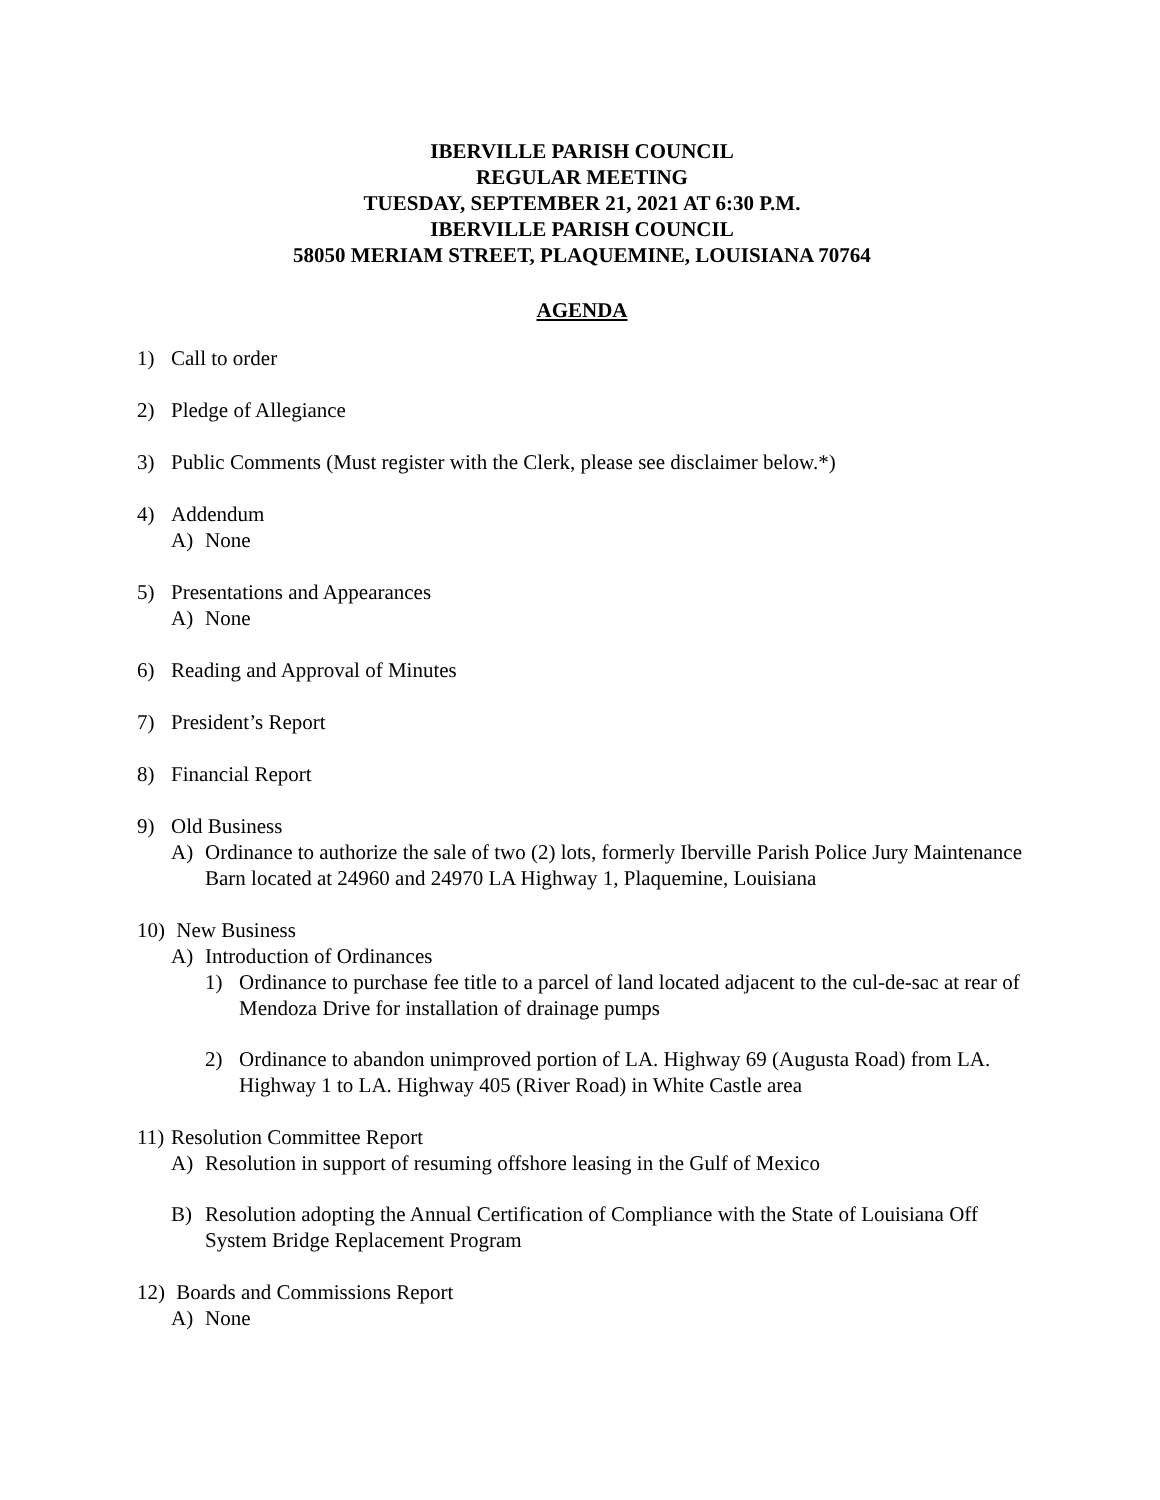IBERVILLE PARISH COUNCIL
REGULAR MEETING
TUESDAY, SEPTEMBER 21, 2021 AT 6:30 P.M.
IBERVILLE PARISH COUNCIL
58050 MERIAM STREET, PLAQUEMINE, LOUISIANA 70764
AGENDA
1) Call to order
2) Pledge of Allegiance
3) Public Comments (Must register with the Clerk, please see disclaimer below.*)
4) Addendum
A) None
5) Presentations and Appearances
A) None
6) Reading and Approval of Minutes
7) President’s Report
8) Financial Report
9) Old Business
A) Ordinance to authorize the sale of two (2) lots, formerly Iberville Parish Police Jury Maintenance Barn located at 24960 and 24970 LA Highway 1, Plaquemine, Louisiana
10) New Business
A) Introduction of Ordinances
1) Ordinance to purchase fee title to a parcel of land located adjacent to the cul-de-sac at rear of Mendoza Drive for installation of drainage pumps
2) Ordinance to abandon unimproved portion of LA. Highway 69 (Augusta Road) from LA. Highway 1 to LA. Highway 405 (River Road) in White Castle area
11) Resolution Committee Report
A) Resolution in support of resuming offshore leasing in the Gulf of Mexico
B) Resolution adopting the Annual Certification of Compliance with the State of Louisiana Off System Bridge Replacement Program
12) Boards and Commissions Report
A) None